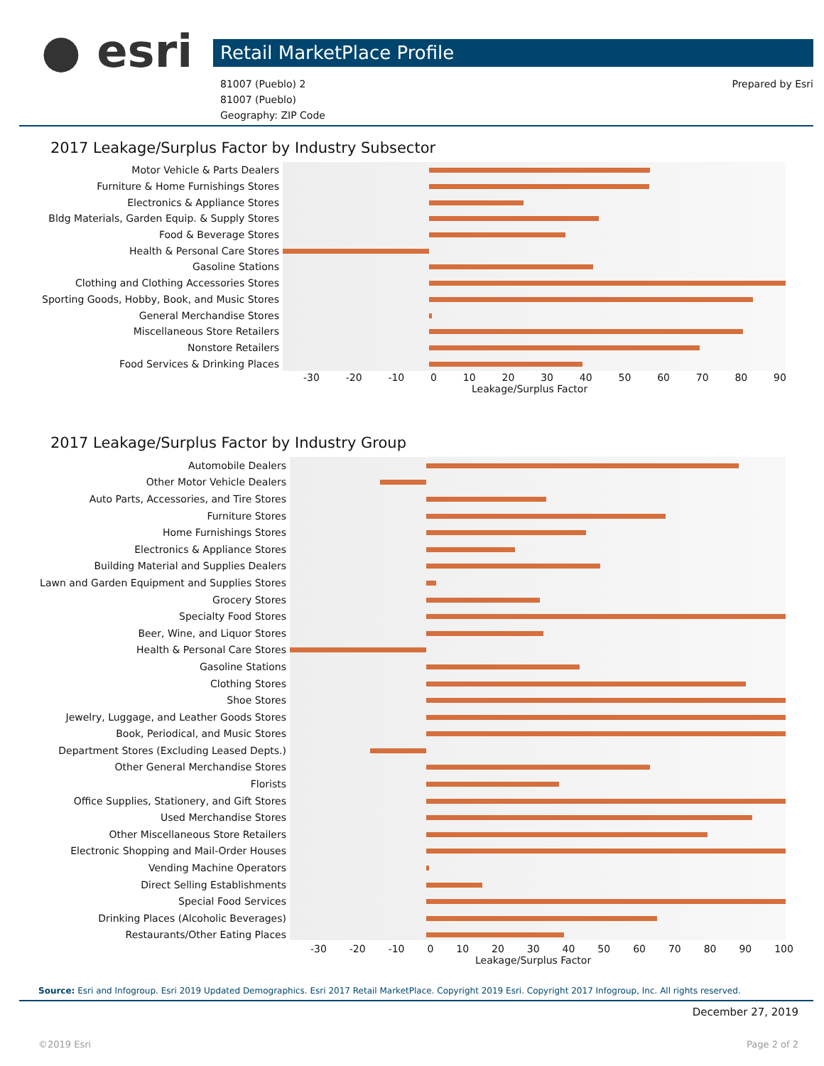● esri Retail MarketPlace Profile
Prepared by Esri 81007 (Pueblo) 2
81007 (Pueblo)
Geography: ZIP Code
2017 Leakage/Surplus Factor by Industry Subsector
Motor Vehicle & Parts Dealers
Furniture & Home Furnishings Stores
Electronics & Appliance Stores
Bldg Materials, Garden Equip. & Supply Stores
Food & Beverage Stores
Health & Personal Care Stores
Gasoline Stations
Clothing and Clothing Accessories Stores
Sporting Goods, Hobby, Book, and Music Stores
General Merchandise Stores
Miscellaneous Store Retailers
Nonstore Retailers
Food Services & Drinking Places
-30 -20 -10 0 10 20 30 40 50 60 70 80 90
Leakage/Surplus Factor
2017 Leakage/Surplus Factor by Industry Group
Automobile Dealers
Other Motor Vehicle Dealers
Auto Parts, Accessories, and Tire Stores
Furniture Stores
Home Furnishings Stores
Electronics & Appliance Stores
Building Material and Supplies Dealers
Lawn and Garden Equipment and Supplies Stores
Grocery Stores
Specialty Food Stores
Beer, Wine, and Liquor Stores
Health & Personal Care Stores
Gasoline Stations
Clothing Stores
Shoe Stores
Jewelry, Luggage, and Leather Goods Stores
Book, Periodical, and Music Stores
Department Stores (Excluding Leased Depts.)
Other General Merchandise Stores
Florists
Office Supplies, Stationery, and Gift Stores
Used Merchandise Stores
Other Miscellaneous Store Retailers
Electronic Shopping and Mail-Order Houses
Vending Machine Operators
Direct Selling Establishments
Special Food Services
Drinking Places (Alcoholic Beverages)
Restaurants/Other Eating Places
-30 -20 -10 0 10 20 30 40 50 60 70 80 90 100
Leakage/Surplus Factor
Source: Esri and Infogroup. Esri 2019 Updated Demographics. Esri 2017 Retail MarketPlace. Copyright 2019 Esri. Copyright 2017 Infogroup, Inc. All rights reserved.
December 27, 2019
©2019 Esri Page 2 of 2